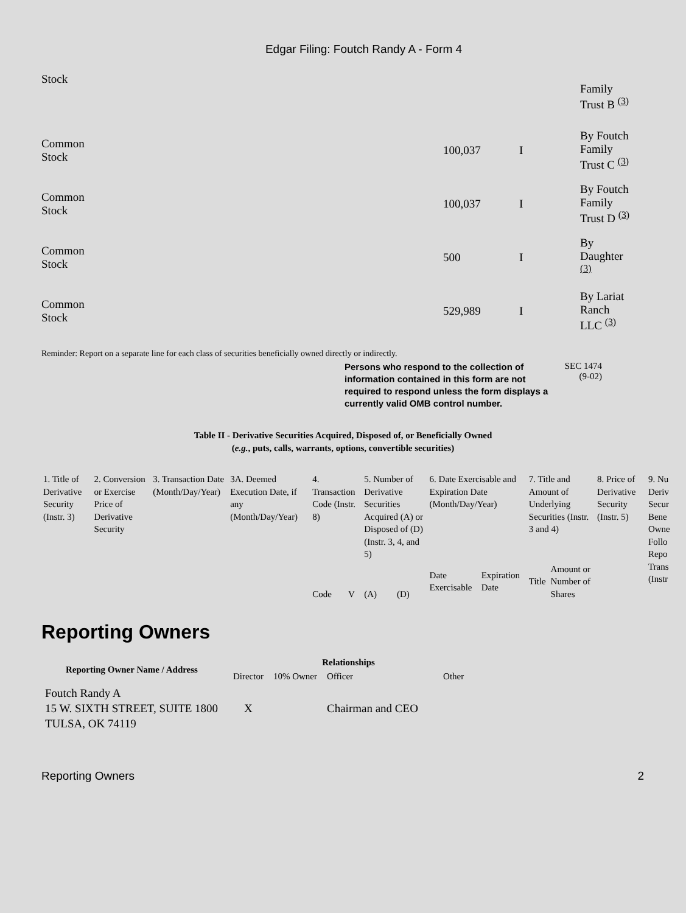Edgar Filing: Foutch Randy A - Form 4
| Stock | | | Family Trust B <sup>(3)</sup> |
| Common Stock | 100,037 | I | By Foutch Family Trust C <sup>(3)</sup> |
| Common Stock | 100,037 | I | By Foutch Family Trust D <sup>(3)</sup> |
| Common Stock | 500 | I | By Daughter <sup>(3)</sup> |
| Common Stock | 529,989 | I | By Lariat Ranch LLC <sup>(3)</sup> |
Reminder: Report on a separate line for each class of securities beneficially owned directly or indirectly.
Persons who respond to the collection of information contained in this form are not required to respond unless the form displays a currently valid OMB control number.
SEC 1474
(9-02)
Table II - Derivative Securities Acquired, Disposed of, or Beneficially Owned
(e.g., puts, calls, warrants, options, convertible securities)
| 1. Title of Derivative Security (Instr. 3) | 2. Conversion or Exercise Price of Derivative Security | 3. Transaction Date (Month/Day/Year) | 3A. Deemed Execution Date, if any (Month/Day/Year) | 4. Transaction Code (Instr. 8) | | 5. Number of Derivative Securities Acquired (A) or Disposed of (D) (Instr. 3, 4, and 5) | | 6. Date Exercisable and Expiration Date (Month/Day/Year) | | 7. Title and Amount of Underlying Securities (Instr. 3 and 4) | | 8. Price of Derivative Security (Instr. 5) | 9. Nu Deriv Secur Bene Owne Follo Repo Trans (Instr |
| | | | | Code | V | (A) | (D) | Date Exercisable | Expiration Date | Title | Amount or Number of Shares | | |
Reporting Owners
| Reporting Owner Name / Address | Relationships | | | |
| --- | --- | --- | --- | --- |
| | Director | 10% Owner | Officer | Other |
| Foutch Randy A 15 W. SIXTH STREET, SUITE 1800 TULSA, OK 74119 | X | | Chairman and CEO | |
Reporting Owners 2